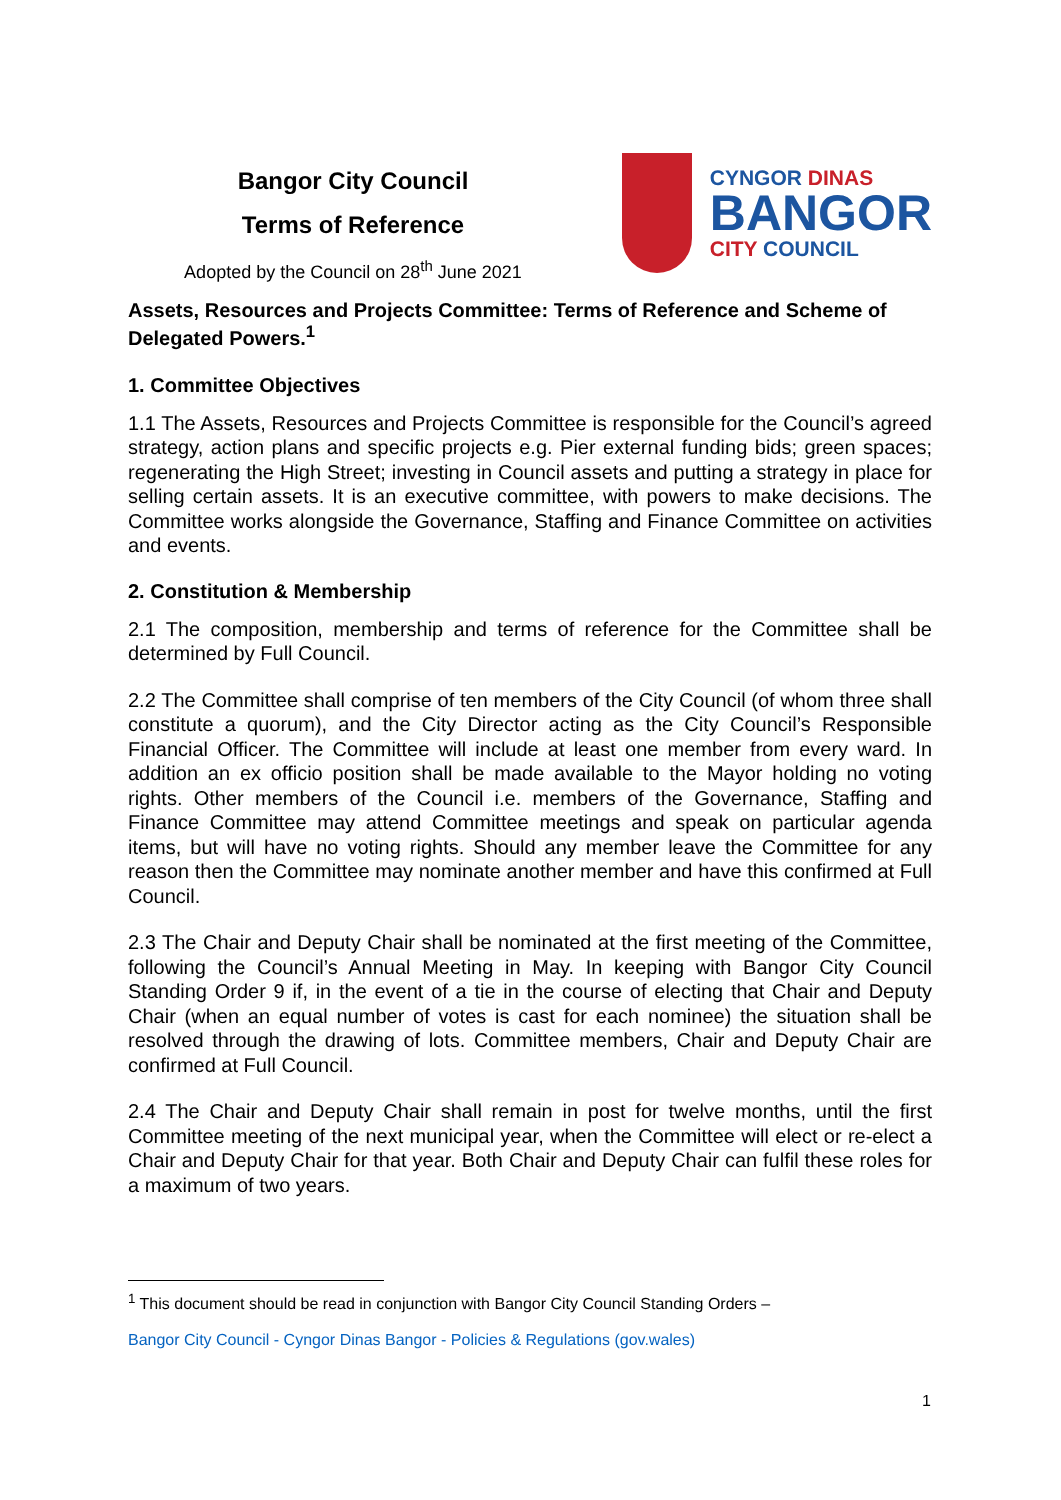Bangor City Council
Terms of Reference
Adopted by the Council on 28<sup>th</sup> June 2021
CYNGOR DINAS
BANGOR
CITY COUNCIL
Assets, Resources and Projects Committee: Terms of Reference and Scheme of Delegated Powers.<sup>1</sup>
1. Committee Objectives
1.1 The Assets, Resources and Projects Committee is responsible for the Council’s agreed strategy, action plans and specific projects e.g. Pier external funding bids; green spaces; regenerating the High Street; investing in Council assets and putting a strategy in place for selling certain assets. It is an executive committee, with powers to make decisions. The Committee works alongside the Governance, Staffing and Finance Committee on activities and events.
2. Constitution & Membership
2.1 The composition, membership and terms of reference for the Committee shall be determined by Full Council.
2.2 The Committee shall comprise of ten members of the City Council (of whom three shall constitute a quorum), and the City Director acting as the City Council’s Responsible Financial Officer. The Committee will include at least one member from every ward. In addition an ex officio position shall be made available to the Mayor holding no voting rights. Other members of the Council i.e. members of the Governance, Staffing and Finance Committee may attend Committee meetings and speak on particular agenda items, but will have no voting rights. Should any member leave the Committee for any reason then the Committee may nominate another member and have this confirmed at Full Council.
2.3 The Chair and Deputy Chair shall be nominated at the first meeting of the Committee, following the Council’s Annual Meeting in May. In keeping with Bangor City Council Standing Order 9 if, in the event of a tie in the course of electing that Chair and Deputy Chair (when an equal number of votes is cast for each nominee) the situation shall be resolved through the drawing of lots. Committee members, Chair and Deputy Chair are confirmed at Full Council.
2.4 The Chair and Deputy Chair shall remain in post for twelve months, until the first Committee meeting of the next municipal year, when the Committee will elect or re-elect a Chair and Deputy Chair for that year. Both Chair and Deputy Chair can fulfil these roles for a maximum of two years.
<sup>1</sup> This document should be read in conjunction with Bangor City Council Standing Orders –
Bangor City Council - Cyngor Dinas Bangor - Policies & Regulations (gov.wales)
1